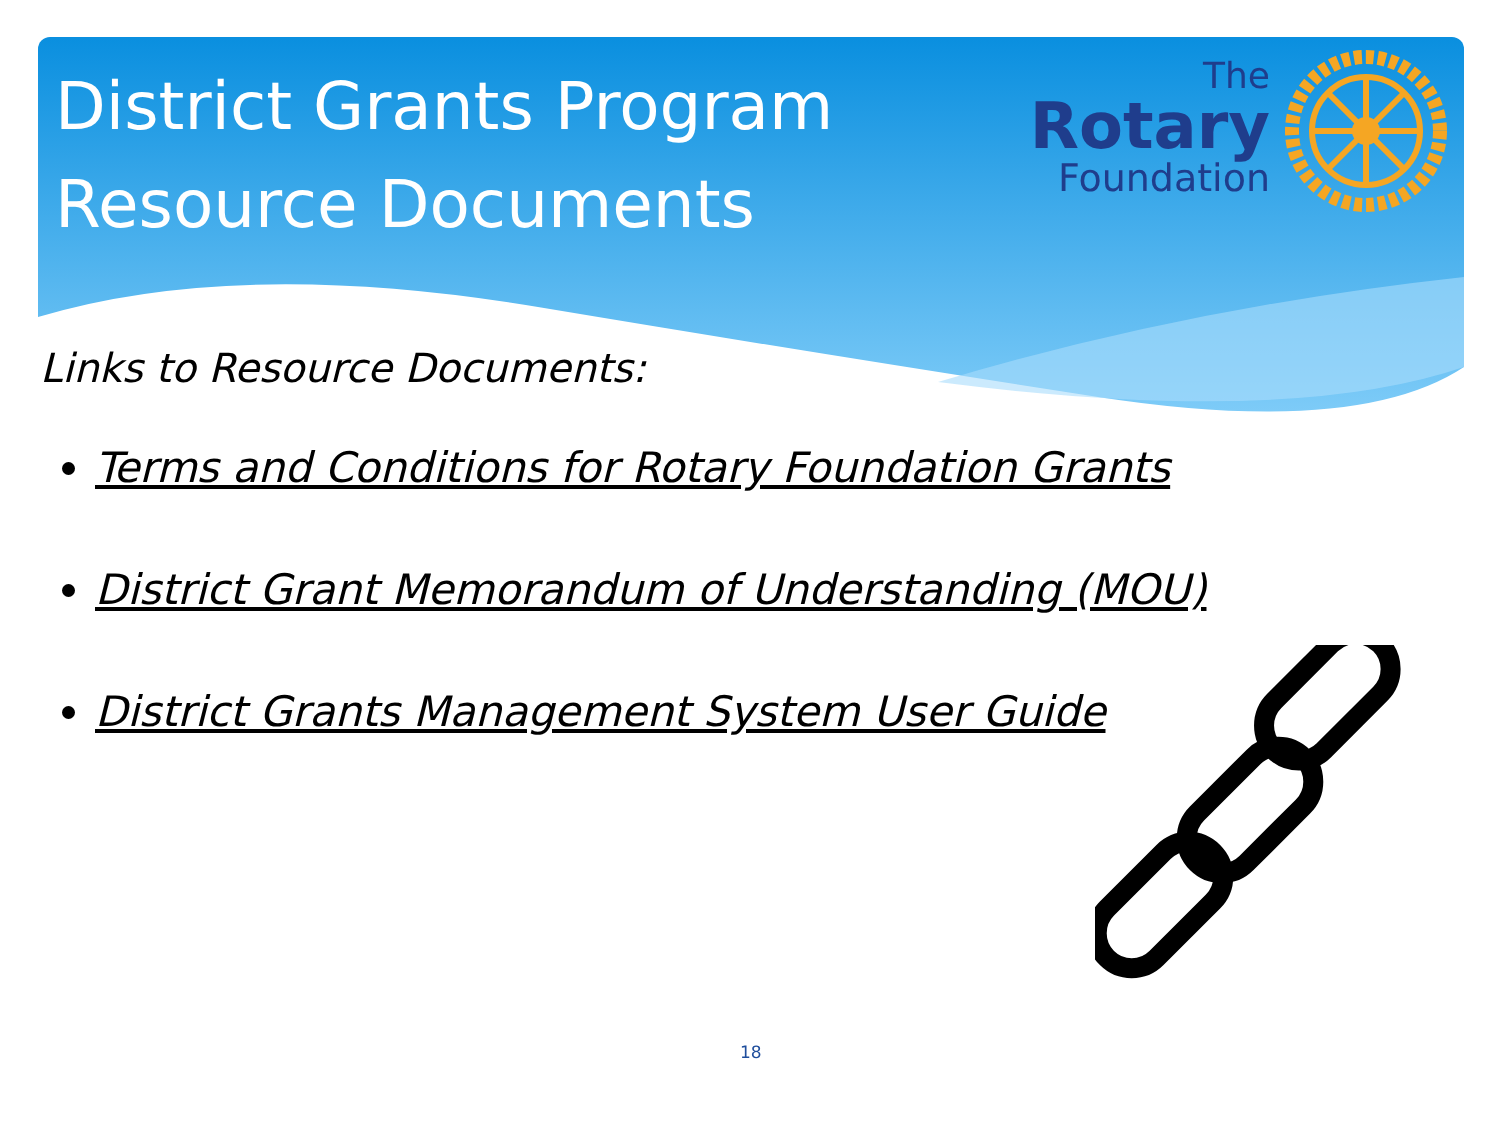District Grants Program
Resource Documents
The
Rotary
Foundation
Links to Resource Documents:
Terms and Conditions for Rotary Foundation Grants
District Grant Memorandum of Understanding (MOU)
District Grants Management System User Guide
18